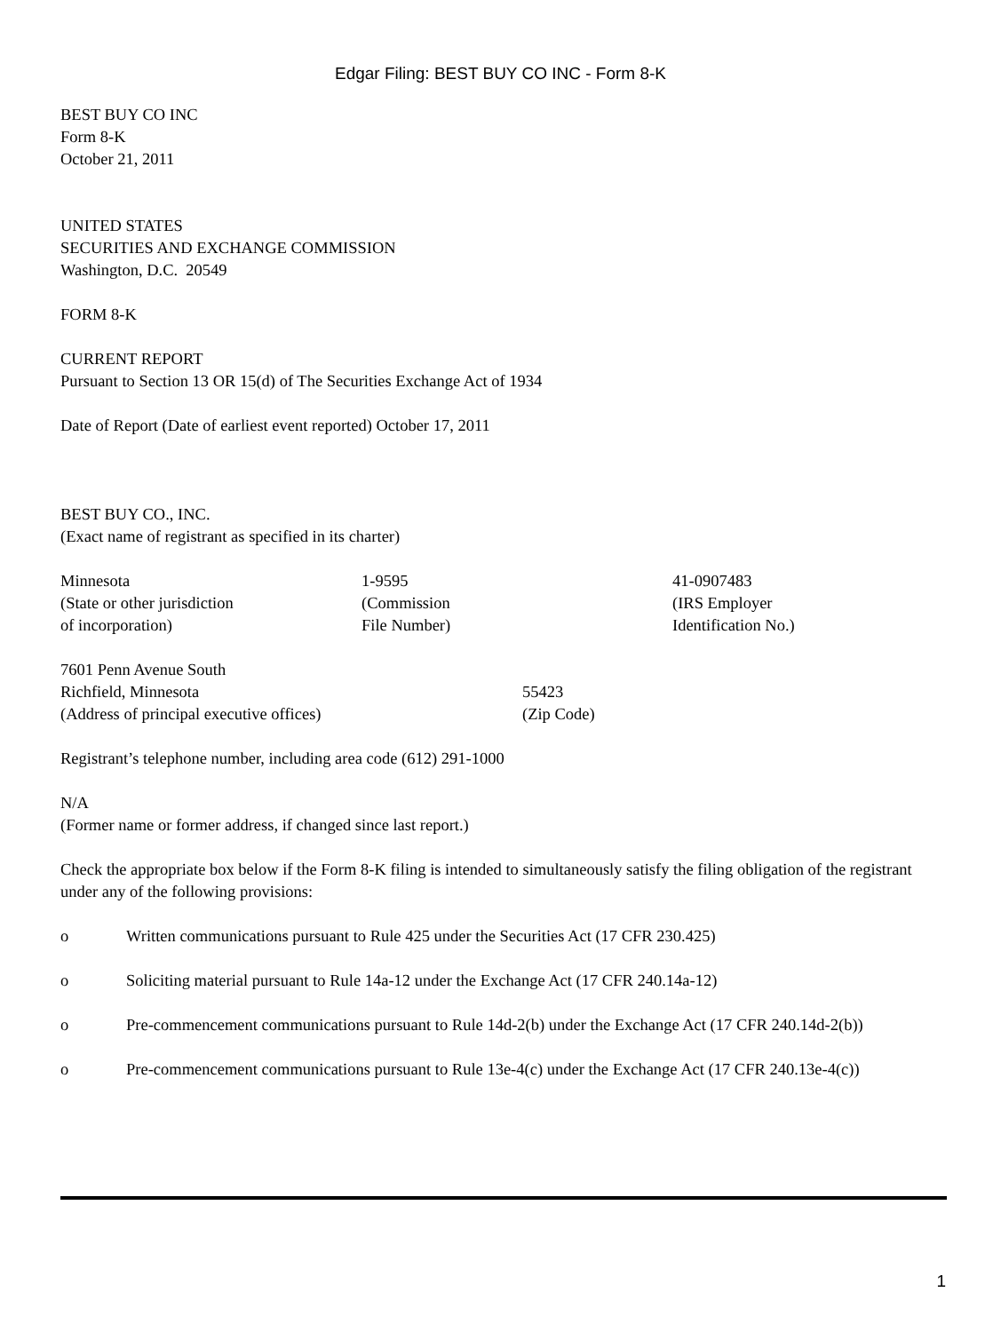Edgar Filing: BEST BUY CO INC - Form 8-K
BEST BUY CO INC
Form 8-K
October 21, 2011
UNITED STATES
SECURITIES AND EXCHANGE COMMISSION
Washington, D.C. 20549
FORM 8-K
CURRENT REPORT
Pursuant to Section 13 OR 15(d) of The Securities Exchange Act of 1934
Date of Report (Date of earliest event reported) October 17, 2011
BEST BUY CO., INC.
(Exact name of registrant as specified in its charter)
| Minnesota (State or other jurisdiction of incorporation) | 1-9595 (Commission File Number) | 41-0907483 (IRS Employer Identification No.) |
| 7601 Penn Avenue South Richfield, Minnesota (Address of principal executive offices) | 55423 (Zip Code) |
Registrant’s telephone number, including area code (612) 291-1000
N/A
(Former name or former address, if changed since last report.)
Check the appropriate box below if the Form 8-K filing is intended to simultaneously satisfy the filing obligation of the registrant under any of the following provisions:
o Written communications pursuant to Rule 425 under the Securities Act (17 CFR 230.425)
o Soliciting material pursuant to Rule 14a-12 under the Exchange Act (17 CFR 240.14a-12)
o Pre-commencement communications pursuant to Rule 14d-2(b) under the Exchange Act (17 CFR 240.14d-2(b))
o Pre-commencement communications pursuant to Rule 13e-4(c) under the Exchange Act (17 CFR 240.13e-4(c))
1